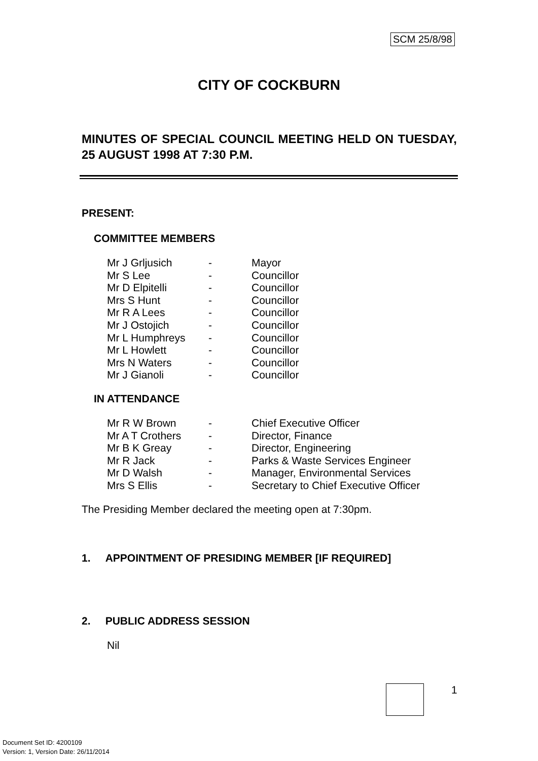SCM 25/8/98
CITY OF COCKBURN
MINUTES OF SPECIAL COUNCIL MEETING HELD ON TUESDAY, 25 AUGUST 1998 AT 7:30 P.M.
PRESENT:
COMMITTEE MEMBERS
| Mr J Grljusich | - | Mayor |
| Mr S Lee | - | Councillor |
| Mr D Elpitelli | - | Councillor |
| Mrs S Hunt | - | Councillor |
| Mr R A Lees | - | Councillor |
| Mr J Ostojich | - | Councillor |
| Mr L Humphreys | - | Councillor |
| Mr L Howlett | - | Councillor |
| Mrs N Waters | - | Councillor |
| Mr J Gianoli | - | Councillor |
IN ATTENDANCE
| Mr R W Brown | - | Chief Executive Officer |
| Mr A T Crothers | - | Director, Finance |
| Mr B K Greay | - | Director, Engineering |
| Mr R Jack | - | Parks & Waste Services Engineer |
| Mr D Walsh | - | Manager, Environmental Services |
| Mrs S Ellis | - | Secretary to Chief Executive Officer |
The Presiding Member declared the meeting open at 7:30pm.
1. APPOINTMENT OF PRESIDING MEMBER [IF REQUIRED]
2. PUBLIC ADDRESS SESSION
Nil
1
Document Set ID: 4200109
Version: 1, Version Date: 26/11/2014